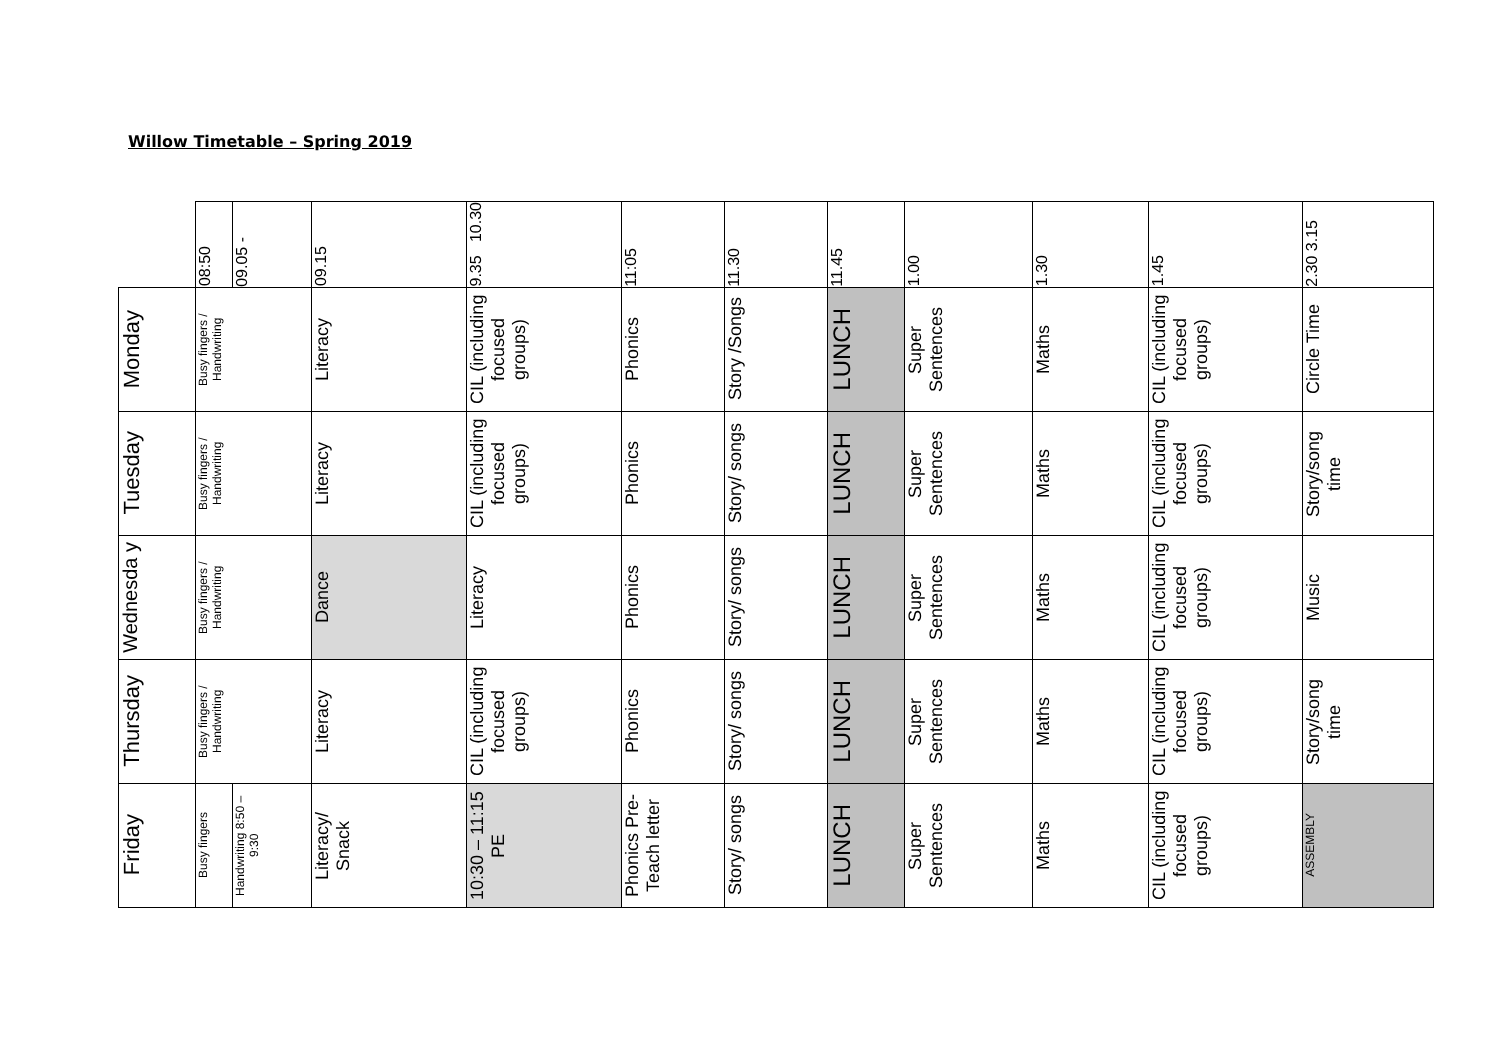Willow Timetable – Spring 2019
| | 08:50 | 09.05 - | 09.15 | 9.35 10.30 | 11:05 | 11.30 | 11.45 | 1.00 | 1.30 | 1.45 | 2.30 3.15 |
| Monday | Busy fingers / Handwriting | | Literacy | CIL (including focused groups) | Phonics | Story /Songs | LUNCH | Super Sentences | Maths | CIL (including focused groups) | Circle Time |
| Tuesday | Busy fingers / Handwriting | | Literacy | CIL (including focused groups) | Phonics | Story/ songs | LUNCH | Super Sentences | Maths | CIL (including focused groups) | Story/song time |
| Wednesda y | Busy fingers / Handwriting | | Dance | Literacy | Phonics | Story/ songs | LUNCH | Super Sentences | Maths | CIL (including focused groups) | Music |
| Thursday | Busy fingers / Handwriting | | Literacy | CIL (including focused groups) | Phonics | Story/ songs | LUNCH | Super Sentences | Maths | CIL (including focused groups) | Story/song time |
| Friday | Busy fingers | Handwriting 8:50 – 9:30 | Literacy/ Snack | 10:30 – 11:15 PE | Phonics Pre-Teach letter | Story/ songs | LUNCH | Super Sentences | Maths | CIL (including focused groups) | ASSEMBLY |